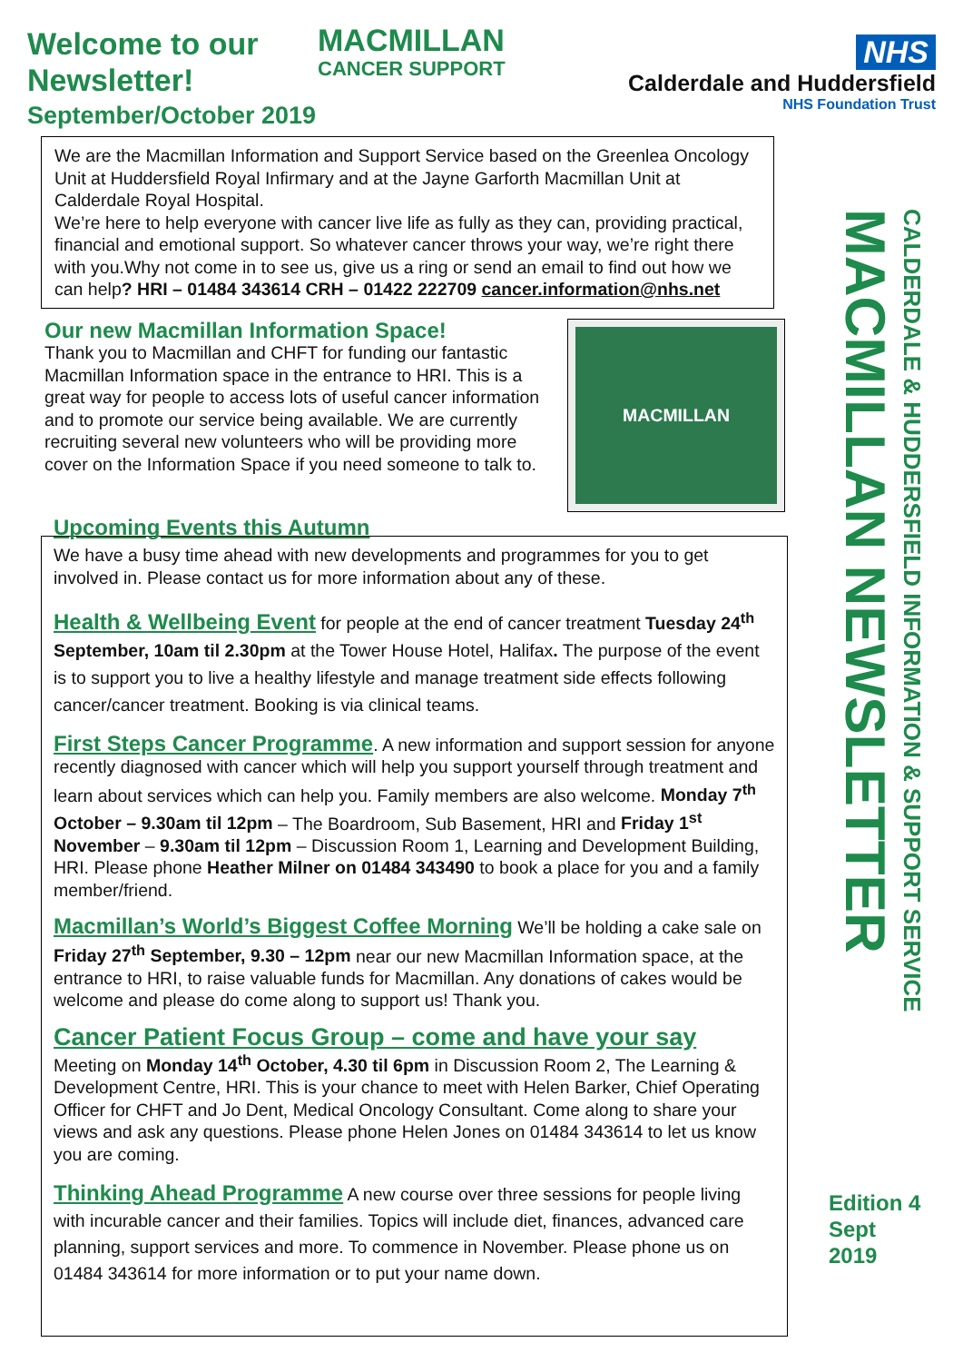Welcome to our Newsletter!
September/October 2019
MACMILLAN
CANCER SUPPORT
NHS
Calderdale and Huddersfield
NHS Foundation Trust
We are the Macmillan Information and Support Service based on the Greenlea Oncology Unit at Huddersfield Royal Infirmary and at the Jayne Garforth Macmillan Unit at Calderdale Royal Hospital.
We’re here to help everyone with cancer live life as fully as they can, providing practical, financial and emotional support. So whatever cancer throws your way, we’re right there with you.Why not come in to see us, give us a ring or send an email to find out how we can help? HRI – 01484 343614 CRH – 01422 222709 cancer.information@nhs.net
MACMILLAN
Our new Macmillan Information Space!
Thank you to Macmillan and CHFT for funding our fantastic Macmillan Information space in the entrance to HRI. This is a great way for people to access lots of useful cancer information and to promote our service being available. We are currently recruiting several new volunteers who will be providing more cover on the Information Space if you need someone to talk to.
Upcoming Events this Autumn
We have a busy time ahead with new developments and programmes for you to get involved in. Please contact us for more information about any of these.
Health & Wellbeing Event for people at the end of cancer treatment Tuesday 24<sup>th</sup> September, 10am til 2.30pm at the Tower House Hotel, Halifax. The purpose of the event is to support you to live a healthy lifestyle and manage treatment side effects following cancer/cancer treatment. Booking is via clinical teams.
First Steps Cancer Programme. A new information and support session for anyone recently diagnosed with cancer which will help you support yourself through treatment and learn about services which can help you. Family members are also welcome. Monday 7<sup>th</sup> October – 9.30am til 12pm – The Boardroom, Sub Basement, HRI and Friday 1<sup>st</sup> November – 9.30am til 12pm – Discussion Room 1, Learning and Development Building, HRI. Please phone Heather Milner on 01484 343490 to book a place for you and a family member/friend.
Macmillan’s World’s Biggest Coffee Morning We’ll be holding a cake sale on Friday 27<sup>th</sup> September, 9.30 – 12pm near our new Macmillan Information space, at the entrance to HRI, to raise valuable funds for Macmillan. Any donations of cakes would be welcome and please do come along to support us! Thank you.
Cancer Patient Focus Group – come and have your say
Meeting on Monday 14<sup>th</sup> October, 4.30 til 6pm in Discussion Room 2, The Learning & Development Centre, HRI. This is your chance to meet with Helen Barker, Chief Operating Officer for CHFT and Jo Dent, Medical Oncology Consultant. Come along to share your views and ask any questions. Please phone Helen Jones on 01484 343614 to let us know you are coming.
Thinking Ahead Programme A new course over three sessions for people living with incurable cancer and their families. Topics will include diet, finances, advanced care planning, support services and more. To commence in November. Please phone us on 01484 343614 for more information or to put your name down.
CALDERDALE & HUDDERSFIELD INFORMATION & SUPPORT SERVICE MACMILLAN NEWSLETTER
Edition 4
Sept
2019